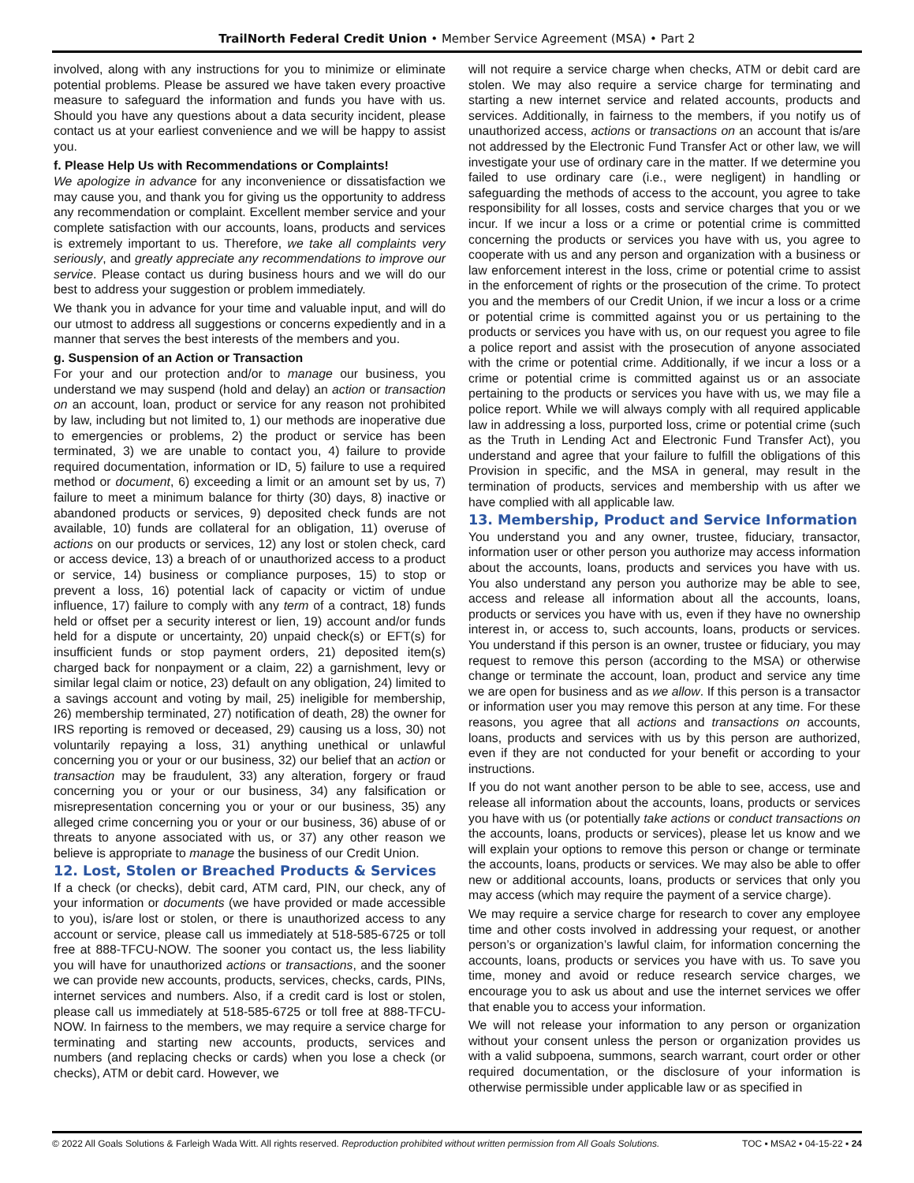TrailNorth Federal Credit Union • Member Service Agreement (MSA) • Part 2
involved, along with any instructions for you to minimize or eliminate potential problems. Please be assured we have taken every proactive measure to safeguard the information and funds you have with us. Should you have any questions about a data security incident, please contact us at your earliest convenience and we will be happy to assist you.
f. Please Help Us with Recommendations or Complaints!
We apologize in advance for any inconvenience or dissatisfaction we may cause you, and thank you for giving us the opportunity to address any recommendation or complaint. Excellent member service and your complete satisfaction with our accounts, loans, products and services is extremely important to us. Therefore, we take all complaints very seriously, and greatly appreciate any recommendations to improve our service. Please contact us during business hours and we will do our best to address your suggestion or problem immediately.
We thank you in advance for your time and valuable input, and will do our utmost to address all suggestions or concerns expediently and in a manner that serves the best interests of the members and you.
g. Suspension of an Action or Transaction
For your and our protection and/or to manage our business, you understand we may suspend (hold and delay) an action or transaction on an account, loan, product or service for any reason not prohibited by law, including but not limited to, 1) our methods are inoperative due to emergencies or problems, 2) the product or service has been terminated, 3) we are unable to contact you, 4) failure to provide required documentation, information or ID, 5) failure to use a required method or document, 6) exceeding a limit or an amount set by us, 7) failure to meet a minimum balance for thirty (30) days, 8) inactive or abandoned products or services, 9) deposited check funds are not available, 10) funds are collateral for an obligation, 11) overuse of actions on our products or services, 12) any lost or stolen check, card or access device, 13) a breach of or unauthorized access to a product or service, 14) business or compliance purposes, 15) to stop or prevent a loss, 16) potential lack of capacity or victim of undue influence, 17) failure to comply with any term of a contract, 18) funds held or offset per a security interest or lien, 19) account and/or funds held for a dispute or uncertainty, 20) unpaid check(s) or EFT(s) for insufficient funds or stop payment orders, 21) deposited item(s) charged back for nonpayment or a claim, 22) a garnishment, levy or similar legal claim or notice, 23) default on any obligation, 24) limited to a savings account and voting by mail, 25) ineligible for membership, 26) membership terminated, 27) notification of death, 28) the owner for IRS reporting is removed or deceased, 29) causing us a loss, 30) not voluntarily repaying a loss, 31) anything unethical or unlawful concerning you or your or our business, 32) our belief that an action or transaction may be fraudulent, 33) any alteration, forgery or fraud concerning you or your or our business, 34) any falsification or misrepresentation concerning you or your or our business, 35) any alleged crime concerning you or your or our business, 36) abuse of or threats to anyone associated with us, or 37) any other reason we believe is appropriate to manage the business of our Credit Union.
12. Lost, Stolen or Breached Products & Services
If a check (or checks), debit card, ATM card, PIN, our check, any of your information or documents (we have provided or made accessible to you), is/are lost or stolen, or there is unauthorized access to any account or service, please call us immediately at 518-585-6725 or toll free at 888-TFCU-NOW. The sooner you contact us, the less liability you will have for unauthorized actions or transactions, and the sooner we can provide new accounts, products, services, checks, cards, PINs, internet services and numbers. Also, if a credit card is lost or stolen, please call us immediately at 518-585-6725 or toll free at 888-TFCU-NOW. In fairness to the members, we may require a service charge for terminating and starting new accounts, products, services and numbers (and replacing checks or cards) when you lose a check (or checks), ATM or debit card. However, we
will not require a service charge when checks, ATM or debit card are stolen. We may also require a service charge for terminating and starting a new internet service and related accounts, products and services. Additionally, in fairness to the members, if you notify us of unauthorized access, actions or transactions on an account that is/are not addressed by the Electronic Fund Transfer Act or other law, we will investigate your use of ordinary care in the matter. If we determine you failed to use ordinary care (i.e., were negligent) in handling or safeguarding the methods of access to the account, you agree to take responsibility for all losses, costs and service charges that you or we incur. If we incur a loss or a crime or potential crime is committed concerning the products or services you have with us, you agree to cooperate with us and any person and organization with a business or law enforcement interest in the loss, crime or potential crime to assist in the enforcement of rights or the prosecution of the crime. To protect you and the members of our Credit Union, if we incur a loss or a crime or potential crime is committed against you or us pertaining to the products or services you have with us, on our request you agree to file a police report and assist with the prosecution of anyone associated with the crime or potential crime. Additionally, if we incur a loss or a crime or potential crime is committed against us or an associate pertaining to the products or services you have with us, we may file a police report. While we will always comply with all required applicable law in addressing a loss, purported loss, crime or potential crime (such as the Truth in Lending Act and Electronic Fund Transfer Act), you understand and agree that your failure to fulfill the obligations of this Provision in specific, and the MSA in general, may result in the termination of products, services and membership with us after we have complied with all applicable law.
13. Membership, Product and Service Information
You understand you and any owner, trustee, fiduciary, transactor, information user or other person you authorize may access information about the accounts, loans, products and services you have with us. You also understand any person you authorize may be able to see, access and release all information about all the accounts, loans, products or services you have with us, even if they have no ownership interest in, or access to, such accounts, loans, products or services. You understand if this person is an owner, trustee or fiduciary, you may request to remove this person (according to the MSA) or otherwise change or terminate the account, loan, product and service any time we are open for business and as we allow. If this person is a transactor or information user you may remove this person at any time. For these reasons, you agree that all actions and transactions on accounts, loans, products and services with us by this person are authorized, even if they are not conducted for your benefit or according to your instructions.
If you do not want another person to be able to see, access, use and release all information about the accounts, loans, products or services you have with us (or potentially take actions or conduct transactions on the accounts, loans, products or services), please let us know and we will explain your options to remove this person or change or terminate the accounts, loans, products or services. We may also be able to offer new or additional accounts, loans, products or services that only you may access (which may require the payment of a service charge).
We may require a service charge for research to cover any employee time and other costs involved in addressing your request, or another person’s or organization’s lawful claim, for information concerning the accounts, loans, products or services you have with us. To save you time, money and avoid or reduce research service charges, we encourage you to ask us about and use the internet services we offer that enable you to access your information.
We will not release your information to any person or organization without your consent unless the person or organization provides us with a valid subpoena, summons, search warrant, court order or other required documentation, or the disclosure of your information is otherwise permissible under applicable law or as specified in
© 2022 All Goals Solutions & Farleigh Wada Witt. All rights reserved. Reproduction prohibited without written permission from All Goals Solutions. TOC ▪ MSA2 ▪ 04-15-22 ▪ 24